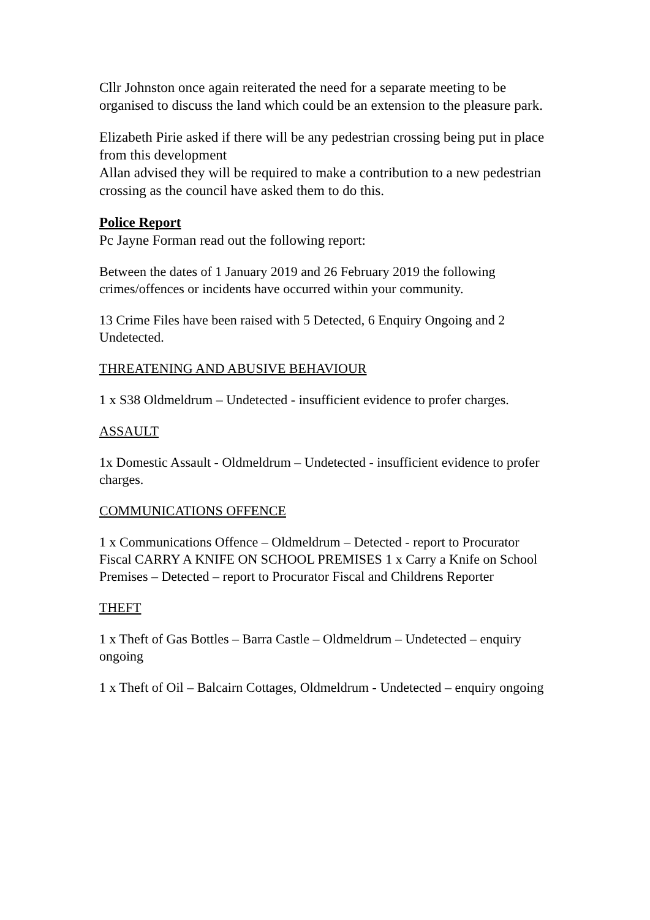Cllr Johnston once again reiterated the need for a separate meeting to be organised to discuss the land which could be an extension to the pleasure park.
Elizabeth Pirie asked if there will be any pedestrian crossing being put in place from this development
Allan advised they will be required to make a contribution to a new pedestrian crossing as the council have asked them to do this.
Police Report
Pc Jayne Forman read out the following report:
Between the dates of 1 January 2019 and 26 February 2019 the following crimes/offences or incidents have occurred within your community.
13 Crime Files have been raised with 5 Detected, 6 Enquiry Ongoing and 2 Undetected.
THREATENING AND ABUSIVE BEHAVIOUR
1 x S38 Oldmeldrum – Undetected - insufficient evidence to profer charges.
ASSAULT
1x Domestic Assault - Oldmeldrum – Undetected - insufficient evidence to profer charges.
COMMUNICATIONS OFFENCE
1 x Communications Offence – Oldmeldrum – Detected - report to Procurator Fiscal CARRY A KNIFE ON SCHOOL PREMISES 1 x Carry a Knife on School Premises – Detected – report to Procurator Fiscal and Childrens Reporter
THEFT
1 x Theft of Gas Bottles – Barra Castle – Oldmeldrum – Undetected – enquiry ongoing
1 x Theft of Oil – Balcairn Cottages, Oldmeldrum - Undetected – enquiry ongoing